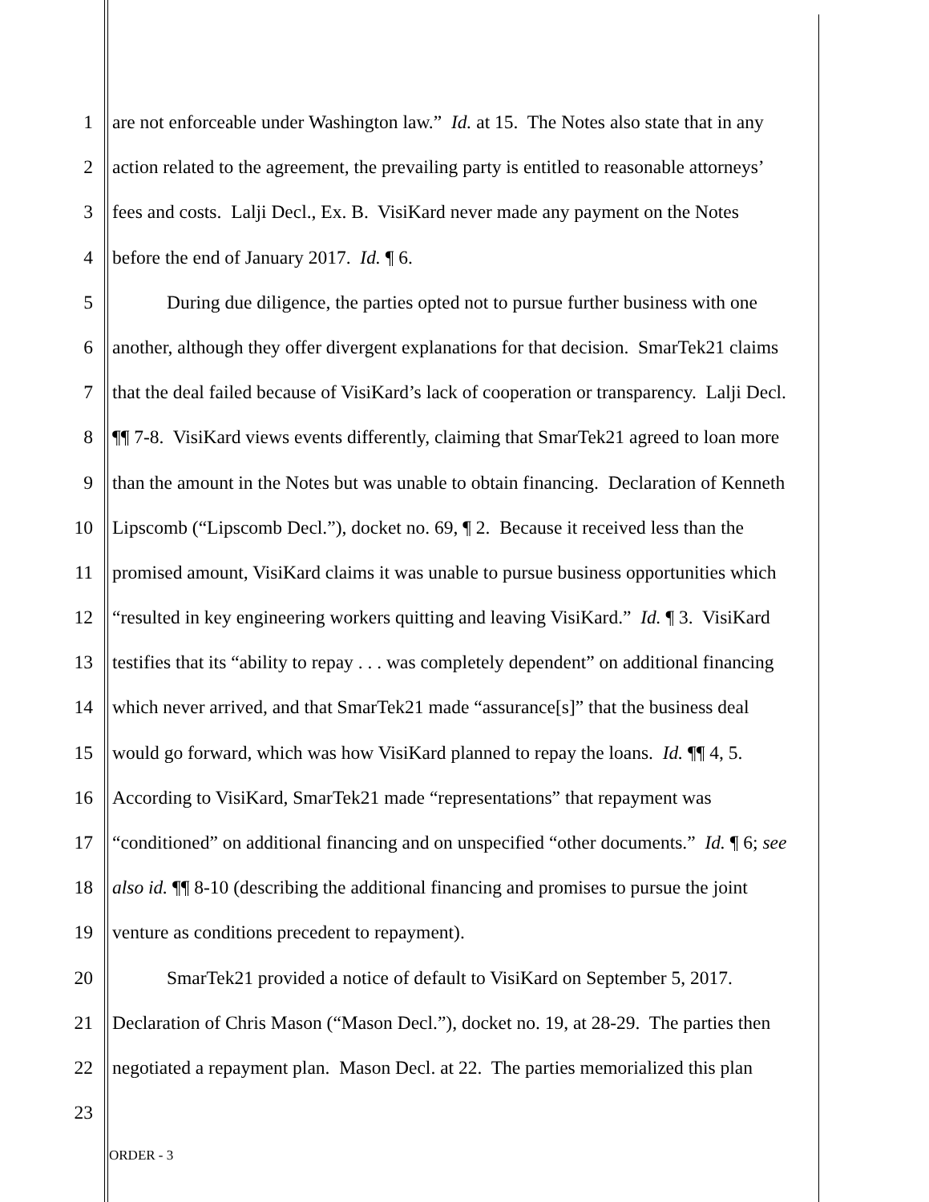1 are not enforceable under Washington law.” Id. at 15. The Notes also state that in any
2 action related to the agreement, the prevailing party is entitled to reasonable attorneys’
3 fees and costs. Lalji Decl., Ex. B. VisiKard never made any payment on the Notes
4 before the end of January 2017. Id. ¶ 6.
5 During due diligence, the parties opted not to pursue further business with one
6 another, although they offer divergent explanations for that decision. SmarTek21 claims
7 that the deal failed because of VisiKard’s lack of cooperation or transparency. Lalji Decl.
8 ¶¶ 7-8. VisiKard views events differently, claiming that SmarTek21 agreed to loan more
9 than the amount in the Notes but was unable to obtain financing. Declaration of Kenneth
10 Lipscomb (“Lipscomb Decl.”), docket no. 69, ¶ 2. Because it received less than the
11 promised amount, VisiKard claims it was unable to pursue business opportunities which
12 “resulted in key engineering workers quitting and leaving VisiKard.” Id. ¶ 3. VisiKard
13 testifies that its “ability to repay . . . was completely dependent” on additional financing
14 which never arrived, and that SmarTek21 made “assurance[s]” that the business deal
15 would go forward, which was how VisiKard planned to repay the loans. Id. ¶¶ 4, 5.
16 According to VisiKard, SmarTek21 made “representations” that repayment was
17 “conditioned” on additional financing and on unspecified “other documents.” Id. ¶ 6; see
18 also id. ¶¶ 8-10 (describing the additional financing and promises to pursue the joint
19 venture as conditions precedent to repayment).
20 SmarTek21 provided a notice of default to VisiKard on September 5, 2017.
21 Declaration of Chris Mason (“Mason Decl.”), docket no. 19, at 28-29. The parties then
22 negotiated a repayment plan. Mason Decl. at 22. The parties memorialized this plan
23
ORDER - 3